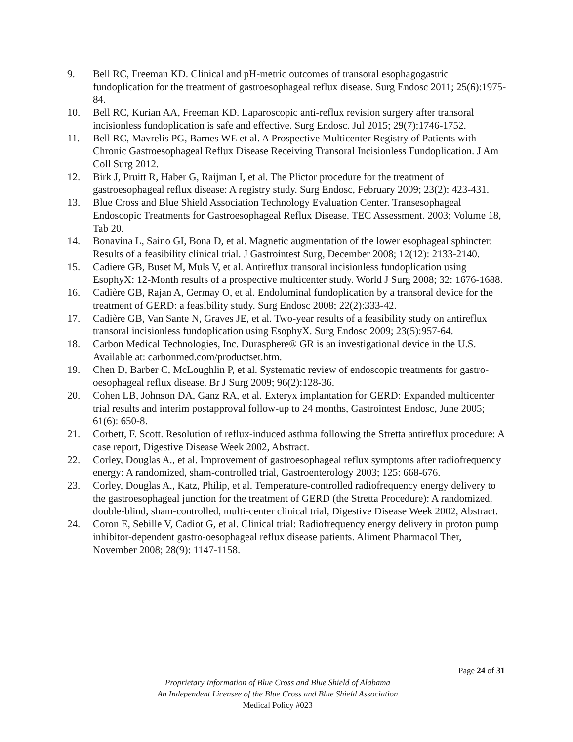9. Bell RC, Freeman KD. Clinical and pH-metric outcomes of transoral esophagogastric fundoplication for the treatment of gastroesophageal reflux disease. Surg Endosc 2011; 25(6):1975-84.
10. Bell RC, Kurian AA, Freeman KD. Laparoscopic anti-reflux revision surgery after transoral incisionless fundoplication is safe and effective. Surg Endosc. Jul 2015; 29(7):1746-1752.
11. Bell RC, Mavrelis PG, Barnes WE et al. A Prospective Multicenter Registry of Patients with Chronic Gastroesophageal Reflux Disease Receiving Transoral Incisionless Fundoplication. J Am Coll Surg 2012.
12. Birk J, Pruitt R, Haber G, Raijman I, et al. The Plictor procedure for the treatment of gastroesophageal reflux disease: A registry study. Surg Endosc, February 2009; 23(2): 423-431.
13. Blue Cross and Blue Shield Association Technology Evaluation Center. Transesophageal Endoscopic Treatments for Gastroesophageal Reflux Disease. TEC Assessment. 2003; Volume 18, Tab 20.
14. Bonavina L, Saino GI, Bona D, et al. Magnetic augmentation of the lower esophageal sphincter: Results of a feasibility clinical trial. J Gastrointest Surg, December 2008; 12(12): 2133-2140.
15. Cadiere GB, Buset M, Muls V, et al. Antireflux transoral incisionless fundoplication using EsophyX: 12-Month results of a prospective multicenter study. World J Surg 2008; 32: 1676-1688.
16. Cadière GB, Rajan A, Germay O, et al. Endoluminal fundoplication by a transoral device for the treatment of GERD: a feasibility study. Surg Endosc 2008; 22(2):333-42.
17. Cadière GB, Van Sante N, Graves JE, et al. Two-year results of a feasibility study on antireflux transoral incisionless fundoplication using EsophyX. Surg Endosc 2009; 23(5):957-64.
18. Carbon Medical Technologies, Inc. Durasphere® GR is an investigational device in the U.S. Available at: carbonmed.com/productset.htm.
19. Chen D, Barber C, McLoughlin P, et al. Systematic review of endoscopic treatments for gastro-oesophageal reflux disease. Br J Surg 2009; 96(2):128-36.
20. Cohen LB, Johnson DA, Ganz RA, et al. Exteryx implantation for GERD: Expanded multicenter trial results and interim postapproval follow-up to 24 months, Gastrointest Endosc, June 2005; 61(6): 650-8.
21. Corbett, F. Scott. Resolution of reflux-induced asthma following the Stretta antireflux procedure: A case report, Digestive Disease Week 2002, Abstract.
22. Corley, Douglas A., et al. Improvement of gastroesophageal reflux symptoms after radiofrequency energy: A randomized, sham-controlled trial, Gastroenterology 2003; 125: 668-676.
23. Corley, Douglas A., Katz, Philip, et al. Temperature-controlled radiofrequency energy delivery to the gastroesophageal junction for the treatment of GERD (the Stretta Procedure): A randomized, double-blind, sham-controlled, multi-center clinical trial, Digestive Disease Week 2002, Abstract.
24. Coron E, Sebille V, Cadiot G, et al. Clinical trial: Radiofrequency energy delivery in proton pump inhibitor-dependent gastro-oesophageal reflux disease patients. Aliment Pharmacol Ther, November 2008; 28(9): 1147-1158.
Page 24 of 31
Proprietary Information of Blue Cross and Blue Shield of Alabama
An Independent Licensee of the Blue Cross and Blue Shield Association
Medical Policy #023